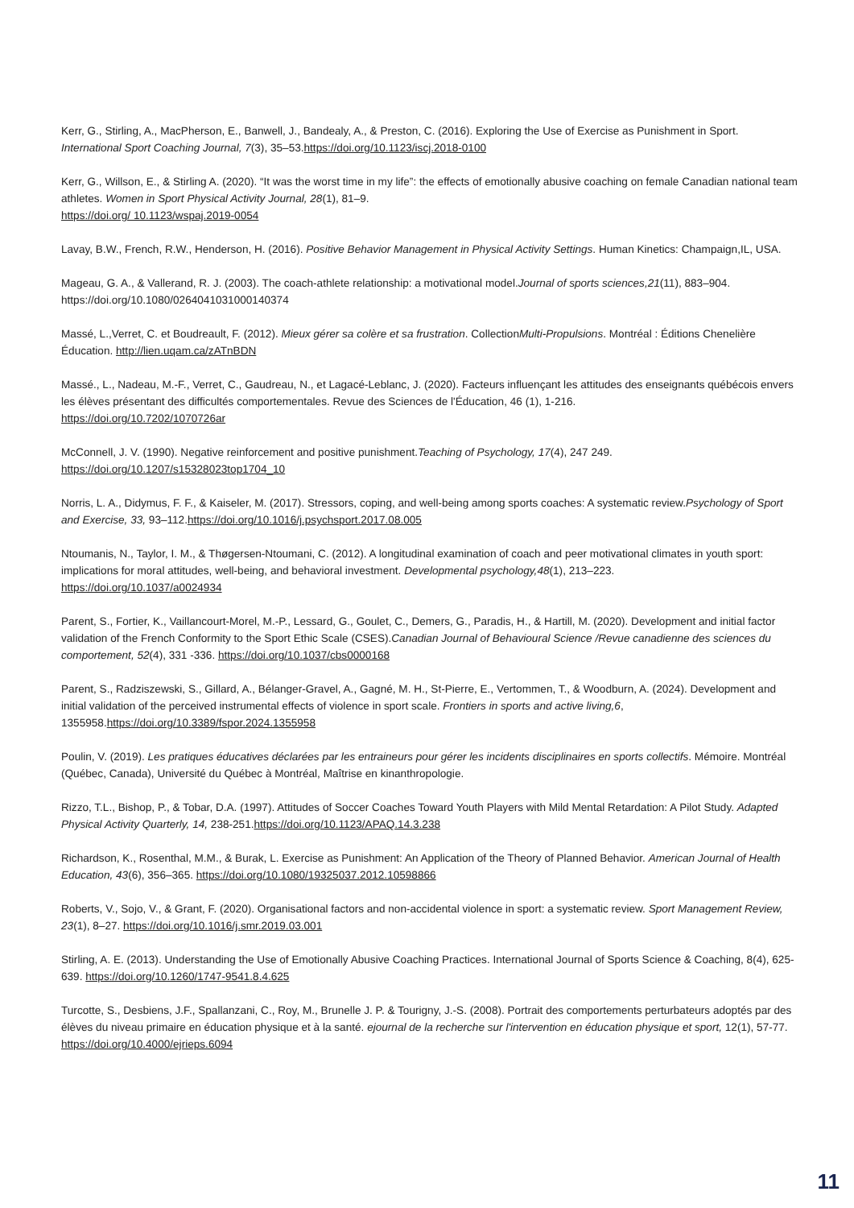Kerr, G., Stirling, A., MacPherson, E., Banwell, J., Bandealy, A., & Preston, C. (2016). Exploring the Use of Exercise as Punishment in Sport. International Sport Coaching Journal, 7(3), 35–53.https://doi.org/10.1123/iscj.2018-0100
Kerr, G., Willson, E., & Stirling A. (2020). “It was the worst time in my life”: the effects of emotionally abusive coaching on female Canadian national team athletes. Women in Sport Physical Activity Journal, 28(1), 81–9.
https://doi.org/ 10.1123/wspaj.2019-0054
Lavay, B.W., French, R.W., Henderson, H. (2016). Positive Behavior Management in Physical Activity Settings. Human Kinetics: Champaign,IL, USA.
Mageau, G. A., & Vallerand, R. J. (2003). The coach-athlete relationship: a motivational model.Journal of sports sciences,21(11), 883–904. https://doi.org/10.1080/0264041031000140374
Massé, L.,Verret, C. et Boudreault, F. (2012). Mieux gérer sa colère et sa frustration. CollectionMulti-Propulsions. Montréal : Éditions Chenelière Éducation. http://lien.uqam.ca/zATnBDN
Massé., L., Nadeau, M.-F., Verret, C., Gaudreau, N., et Lagacé-Leblanc, J. (2020). Facteurs influençant les attitudes des enseignants québécois envers les élèves présentant des difficultés comportementales. Revue des Sciences de l'Éducation, 46 (1), 1-216.
https://doi.org/10.7202/1070726ar
McConnell, J. V. (1990). Negative reinforcement and positive punishment.Teaching of Psychology, 17(4), 247 249.
https://doi.org/10.1207/s15328023top1704_10
Norris, L. A., Didymus, F. F., & Kaiseler, M. (2017). Stressors, coping, and well-being among sports coaches: A systematic review.Psychology of Sport and Exercise, 33, 93–112.https://doi.org/10.1016/j.psychsport.2017.08.005
Ntoumanis, N., Taylor, I. M., & Thøgersen-Ntoumani, C. (2012). A longitudinal examination of coach and peer motivational climates in youth sport: implications for moral attitudes, well-being, and behavioral investment. Developmental psychology,48(1), 213–223.
https://doi.org/10.1037/a0024934
Parent, S., Fortier, K., Vaillancourt-Morel, M.-P., Lessard, G., Goulet, C., Demers, G., Paradis, H., & Hartill, M. (2020). Development and initial factor validation of the French Conformity to the Sport Ethic Scale (CSES).Canadian Journal of Behavioural Science /Revue canadienne des sciences du comportement, 52(4), 331 -336. https://doi.org/10.1037/cbs0000168
Parent, S., Radziszewski, S., Gillard, A., Bélanger-Gravel, A., Gagné, M. H., St-Pierre, E., Vertommen, T., & Woodburn, A. (2024). Development and initial validation of the perceived instrumental effects of violence in sport scale. Frontiers in sports and active living,6, 1355958.https://doi.org/10.3389/fspor.2024.1355958
Poulin, V. (2019). Les pratiques éducatives déclarées par les entraineurs pour gérer les incidents disciplinaires en sports collectifs. Mémoire. Montréal (Québec, Canada), Université du Québec à Montréal, Maîtrise en kinanthropologie.
Rizzo, T.L., Bishop, P., & Tobar, D.A. (1997). Attitudes of Soccer Coaches Toward Youth Players with Mild Mental Retardation: A Pilot Study. Adapted Physical Activity Quarterly, 14, 238-251.https://doi.org/10.1123/APAQ.14.3.238
Richardson, K., Rosenthal, M.M., & Burak, L. Exercise as Punishment: An Application of the Theory of Planned Behavior. American Journal of Health Education, 43(6), 356–365. https://doi.org/10.1080/19325037.2012.10598866
Roberts, V., Sojo, V., & Grant, F. (2020). Organisational factors and non-accidental violence in sport: a systematic review. Sport Management Review, 23(1), 8–27. https://doi.org/10.1016/j.smr.2019.03.001
Stirling, A. E. (2013). Understanding the Use of Emotionally Abusive Coaching Practices. International Journal of Sports Science & Coaching, 8(4), 625-639. https://doi.org/10.1260/1747-9541.8.4.625
Turcotte, S., Desbiens, J.F., Spallanzani, C., Roy, M., Brunelle J. P. & Tourigny, J.-S. (2008). Portrait des comportements perturbateurs adoptés par des élèves du niveau primaire en éducation physique et à la santé. ejournal de la recherche sur l'intervention en éducation physique et sport, 12(1), 57-77. https://doi.org/10.4000/ejrieps.6094
11